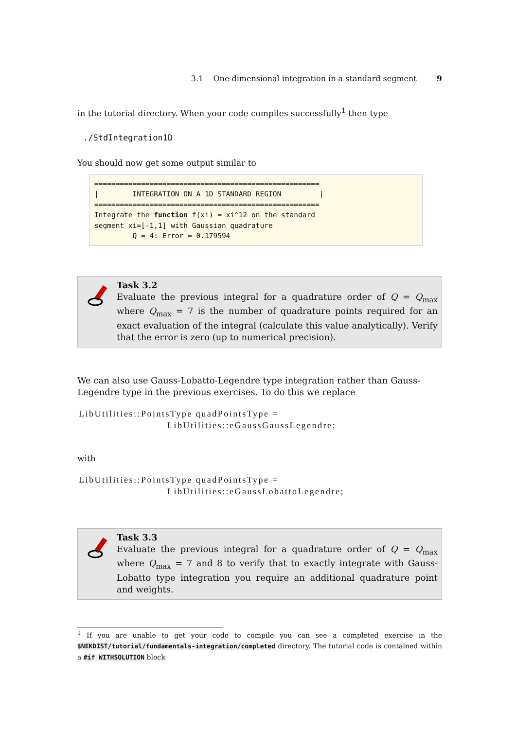3.1 One dimensional integration in a standard segment 9
in the tutorial directory. When your code compiles successfully<sup>1</sup> then type
./StdIntegration1D
You should now get some output similar to
===================================================== | INTEGRATION ON A 1D STANDARD REGION | ===================================================== Integrate the function f(xi) = xi^12 on the standard segment xi=[-1,1] with Gaussian quadrature Q = 4: Error = 0.179594
Task 3.2
Evaluate the previous integral for a quadrature order of Q = Q<sub>max</sub> where Q<sub>max</sub> = 7 is the number of quadrature points required for an exact evaluation of the integral (calculate this value analytically). Verify that the error is zero (up to numerical precision).
We can also use Gauss-Lobatto-Legendre type integration rather than Gauss-Legendre type in the previous exercises. To do this we replace
LibUtilities::PointsType quadPointsType = LibUtilities::eGaussGaussLegendre;
with
LibUtilities::PointsType quadPointsType = LibUtilities::eGaussLobattoLegendre;
Task 3.3
Evaluate the previous integral for a quadrature order of Q = Q<sub>max</sub> where Q<sub>max</sub> = 7 and 8 to verify that to exactly integrate with Gauss-Lobatto type integration you require an additional quadrature point and weights.
<sup>1</sup> If you are unable to get your code to compile you can see a completed exercise in the $NEKDIST/tutorial/fundamentals-integration/completed directory. The tutorial code is contained within a #if WITHSOLUTION block